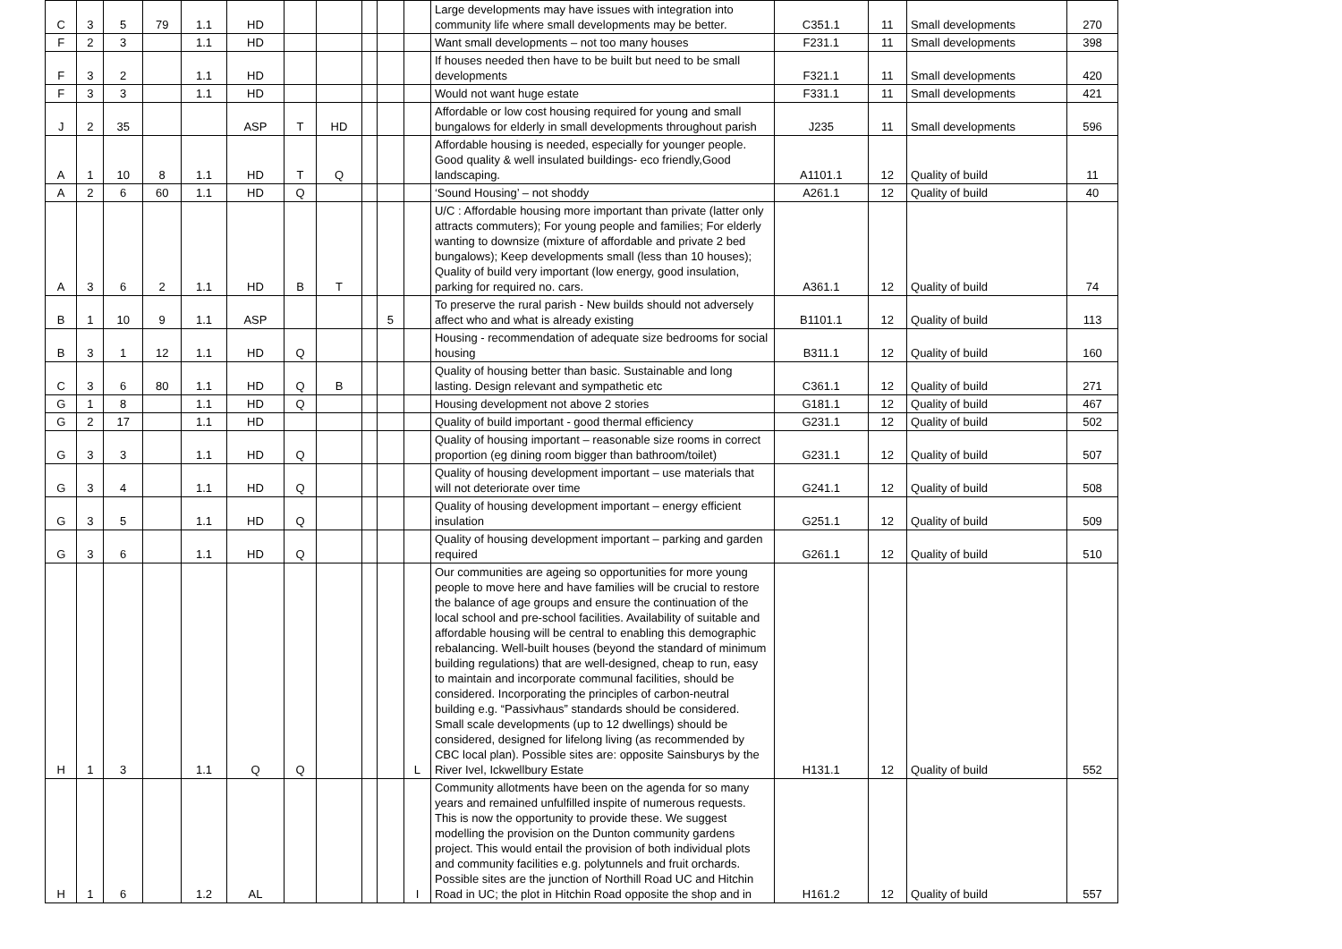| C | 3 | 5 | 79 | 1.1 | HD | | | | | | Large developments may have issues with integration into community life where small developments may be better. | C351.1 | 11 | Small developments | 270 |
| F | 2 | 3 | | 1.1 | HD | | | | | | Want small developments – not too many houses | F231.1 | 11 | Small developments | 398 |
| F | 3 | 2 | | 1.1 | HD | | | | | | If houses needed then have to be built but need to be small developments | F321.1 | 11 | Small developments | 420 |
| F | 3 | 3 | | 1.1 | HD | | | | | | Would not want huge estate | F331.1 | 11 | Small developments | 421 |
| J | 2 | 35 | | | ASP | T | HD | | | | Affordable or low cost housing required for young and small bungalows for elderly in small developments throughout parish | J235 | 11 | Small developments | 596 |
| A | 1 | 10 | 8 | 1.1 | HD | T | Q | | | | Affordable housing is needed, especially for younger people. Good quality & well insulated buildings- eco friendly,Good landscaping. | A1101.1 | 12 | Quality of build | 11 |
| A | 2 | 6 | 60 | 1.1 | HD | Q | | | | | ‘Sound Housing’ – not shoddy | A261.1 | 12 | Quality of build | 40 |
| A | 3 | 6 | 2 | 1.1 | HD | B | T | | | | U/C : Affordable housing more important than private (latter only attracts commuters); For young people and families; For elderly wanting to downsize (mixture of affordable and private 2 bed bungalows); Keep developments small (less than 10 houses); Quality of build very important (low energy, good insulation, parking for required no. cars. | A361.1 | 12 | Quality of build | 74 |
| B | 1 | 10 | 9 | 1.1 | ASP | | | | 5 | | To preserve the rural parish - New builds should not adversely affect who and what is already existing | B1101.1 | 12 | Quality of build | 113 |
| B | 3 | 1 | 12 | 1.1 | HD | Q | | | | | Housing - recommendation of adequate size bedrooms for social housing | B311.1 | 12 | Quality of build | 160 |
| C | 3 | 6 | 80 | 1.1 | HD | Q | B | | | | Quality of housing better than basic. Sustainable and long lasting. Design relevant and sympathetic etc | C361.1 | 12 | Quality of build | 271 |
| G | 1 | 8 | | 1.1 | HD | Q | | | | | Housing development not above 2 stories | G181.1 | 12 | Quality of build | 467 |
| G | 2 | 17 | | 1.1 | HD | | | | | | Quality of build important - good thermal efficiency | G231.1 | 12 | Quality of build | 502 |
| G | 3 | 3 | | 1.1 | HD | Q | | | | | Quality of housing important – reasonable size rooms in correct proportion (eg dining room bigger than bathroom/toilet) | G231.1 | 12 | Quality of build | 507 |
| G | 3 | 4 | | 1.1 | HD | Q | | | | | Quality of housing development important – use materials that will not deteriorate over time | G241.1 | 12 | Quality of build | 508 |
| G | 3 | 5 | | 1.1 | HD | Q | | | | | Quality of housing development important – energy efficient insulation | G251.1 | 12 | Quality of build | 509 |
| G | 3 | 6 | | 1.1 | HD | Q | | | | | Quality of housing development important – parking and garden required | G261.1 | 12 | Quality of build | 510 |
| H | 1 | 3 | | 1.1 | Q | Q | | | | L | Our communities are ageing so opportunities for more young people to move here and have families will be crucial to restore the balance of age groups and ensure the continuation of the local school and pre-school facilities. Availability of suitable and affordable housing will be central to enabling this demographic rebalancing. Well-built houses (beyond the standard of minimum building regulations) that are well-designed, cheap to run, easy to maintain and incorporate communal facilities, should be considered. Incorporating the principles of carbon-neutral building e.g. “Passivhaus” standards should be considered. Small scale developments (up to 12 dwellings) should be considered, designed for lifelong living (as recommended by CBC local plan). Possible sites are: opposite Sainsburys by the River Ivel, Ickwellbury Estate | H131.1 | 12 | Quality of build | 552 |
| H | 1 | 6 | | 1.2 | AL | | | | | I | Community allotments have been on the agenda for so many years and remained unfulfilled inspite of numerous requests. This is now the opportunity to provide these. We suggest modelling the provision on the Dunton community gardens project. This would entail the provision of both individual plots and community facilities e.g. polytunnels and fruit orchards. Possible sites are the junction of Northill Road UC and Hitchin Road in UC; the plot in Hitchin Road opposite the shop and in | H161.2 | 12 | Quality of build | 557 |